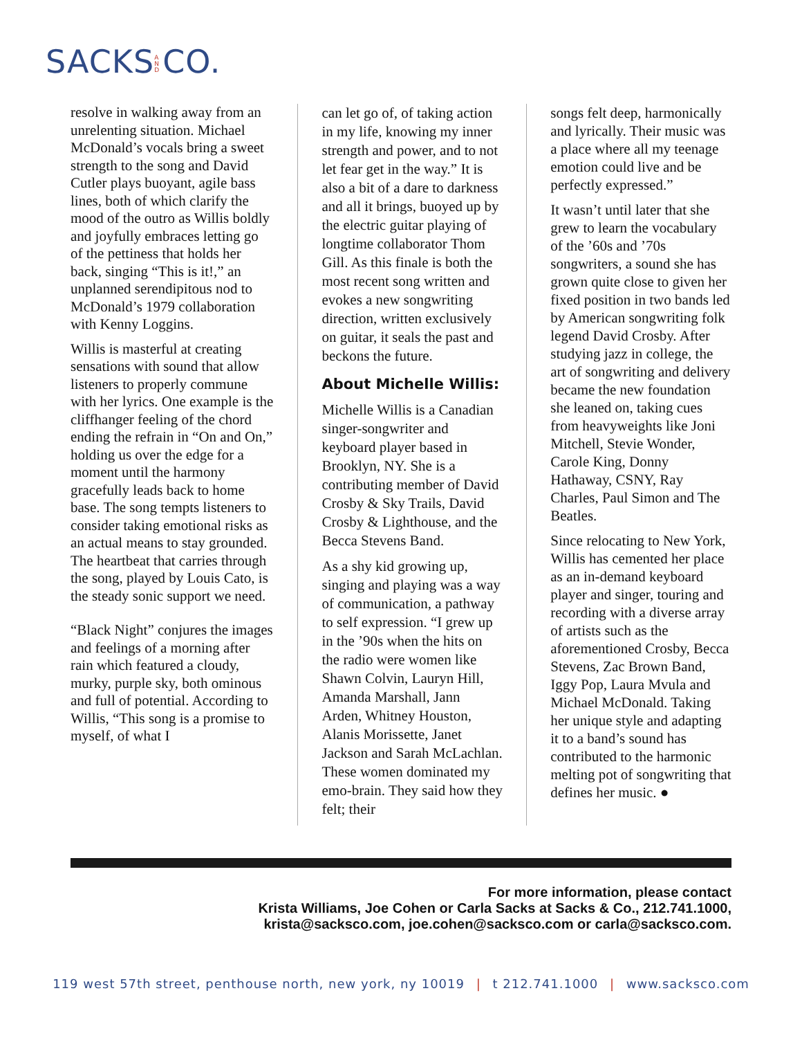SACKS AND CO.
resolve in walking away from an unrelenting situation. Michael McDonald’s vocals bring a sweet strength to the song and David Cutler plays buoyant, agile bass lines, both of which clarify the mood of the outro as Willis boldly and joyfully embraces letting go of the pettiness that holds her back, singing “This is it!,” an unplanned serendipitous nod to McDonald’s 1979 collaboration with Kenny Loggins.
Willis is masterful at creating sensations with sound that allow listeners to properly commune with her lyrics. One example is the cliffhanger feeling of the chord ending the refrain in “On and On,” holding us over the edge for a moment until the harmony gracefully leads back to home base. The song tempts listeners to consider taking emotional risks as an actual means to stay grounded. The heartbeat that carries through the song, played by Louis Cato, is the steady sonic support we need.
“Black Night” conjures the images and feelings of a morning after rain which featured a cloudy, murky, purple sky, both ominous and full of potential. According to Willis, “This song is a promise to myself, of what I
can let go of, of taking action in my life, knowing my inner strength and power, and to not let fear get in the way.” It is also a bit of a dare to darkness and all it brings, buoyed up by the electric guitar playing of longtime collaborator Thom Gill. As this finale is both the most recent song written and evokes a new songwriting direction, written exclusively on guitar, it seals the past and beckons the future.
About Michelle Willis:
Michelle Willis is a Canadian singer-songwriter and keyboard player based in Brooklyn, NY. She is a contributing member of David Crosby & Sky Trails, David Crosby & Lighthouse, and the Becca Stevens Band.
As a shy kid growing up, singing and playing was a way of communication, a pathway to self expression. “I grew up in the ’90s when the hits on the radio were women like Shawn Colvin, Lauryn Hill, Amanda Marshall, Jann Arden, Whitney Houston, Alanis Morissette, Janet Jackson and Sarah McLachlan. These women dominated my emo-brain. They said how they felt; their
songs felt deep, harmonically and lyrically. Their music was a place where all my teenage emotion could live and be perfectly expressed.”
It wasn’t until later that she grew to learn the vocabulary of the ’60s and ’70s songwriters, a sound she has grown quite close to given her fixed position in two bands led by American songwriting folk legend David Crosby. After studying jazz in college, the art of songwriting and delivery became the new foundation she leaned on, taking cues from heavyweights like Joni Mitchell, Stevie Wonder, Carole King, Donny Hathaway, CSNY, Ray Charles, Paul Simon and The Beatles.
Since relocating to New York, Willis has cemented her place as an in-demand keyboard player and singer, touring and recording with a diverse array of artists such as the aforementioned Crosby, Becca Stevens, Zac Brown Band, Iggy Pop, Laura Mvula and Michael McDonald. Taking her unique style and adapting it to a band’s sound has contributed to the harmonic melting pot of songwriting that defines her music. ●
For more information, please contact
Krista Williams, Joe Cohen or Carla Sacks at Sacks & Co., 212.741.1000,
krista@sacksco.com, joe.cohen@sacksco.com or carla@sacksco.com.
119 west 57th street, penthouse north, new york, ny 10019 | t 212.741.1000 | www.sacksco.com